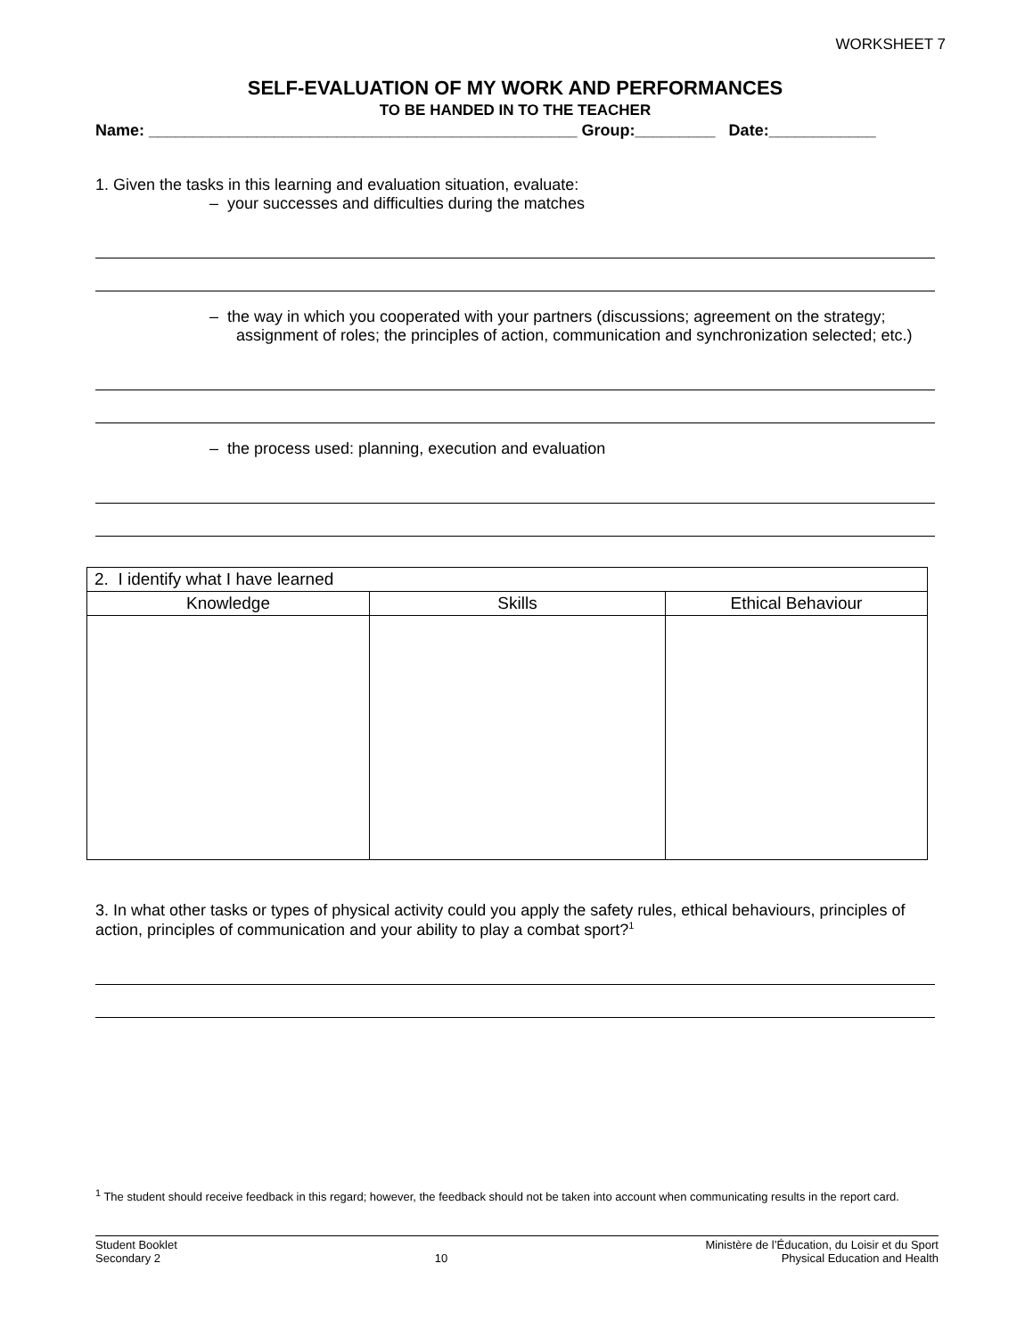WORKSHEET 7
SELF-EVALUATION OF MY WORK AND PERFORMANCES
TO BE HANDED IN TO THE TEACHER
Name: ________________________________________________ Group:_________ Date:____________
1. Given the tasks in this learning and evaluation situation, evaluate:
– your successes and difficulties during the matches
– the way in which you cooperated with your partners (discussions; agreement on the strategy; assignment of roles; the principles of action, communication and synchronization selected; etc.)
– the process used: planning, execution and evaluation
| 2. I identify what I have learned | | |
| Knowledge | Skills | Ethical Behaviour |
3. In what other tasks or types of physical activity could you apply the safety rules, ethical behaviours, principles of action, principles of communication and your ability to play a combat sport?<sup>1</sup>
<sup>1</sup> The student should receive feedback in this regard; however, the feedback should not be taken into account when communicating results in the report card.
Student Booklet
Secondary 2
10 Ministère de l’Éducation, du Loisir et du Sport
Physical Education and Health